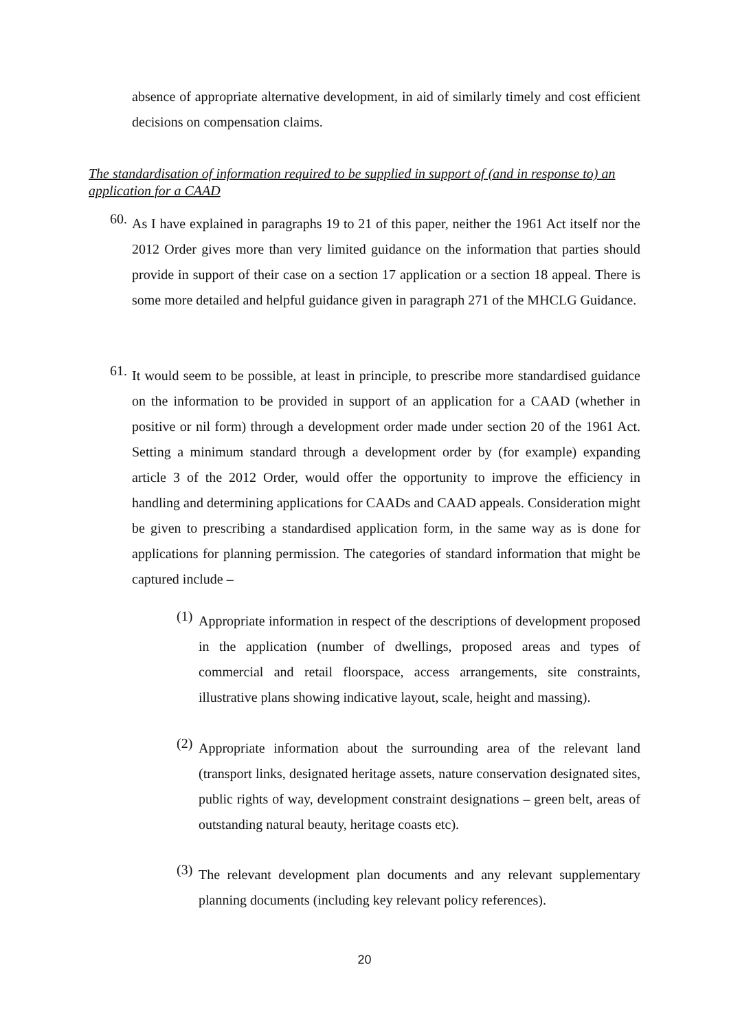absence of appropriate alternative development, in aid of similarly timely and cost efficient decisions on compensation claims.
The standardisation of information required to be supplied in support of (and in response to) an application for a CAAD
60.
As I have explained in paragraphs 19 to 21 of this paper, neither the 1961 Act itself nor the 2012 Order gives more than very limited guidance on the information that parties should provide in support of their case on a section 17 application or a section 18 appeal. There is some more detailed and helpful guidance given in paragraph 271 of the MHCLG Guidance.
61.
It would seem to be possible, at least in principle, to prescribe more standardised guidance on the information to be provided in support of an application for a CAAD (whether in positive or nil form) through a development order made under section 20 of the 1961 Act. Setting a minimum standard through a development order by (for example) expanding article 3 of the 2012 Order, would offer the opportunity to improve the efficiency in handling and determining applications for CAADs and CAAD appeals. Consideration might be given to prescribing a standardised application form, in the same way as is done for applications for planning permission. The categories of standard information that might be captured include –
(1)
Appropriate information in respect of the descriptions of development proposed in the application (number of dwellings, proposed areas and types of commercial and retail floorspace, access arrangements, site constraints, illustrative plans showing indicative layout, scale, height and massing).
(2)
Appropriate information about the surrounding area of the relevant land (transport links, designated heritage assets, nature conservation designated sites, public rights of way, development constraint designations – green belt, areas of outstanding natural beauty, heritage coasts etc).
(3)
The relevant development plan documents and any relevant supplementary planning documents (including key relevant policy references).
20